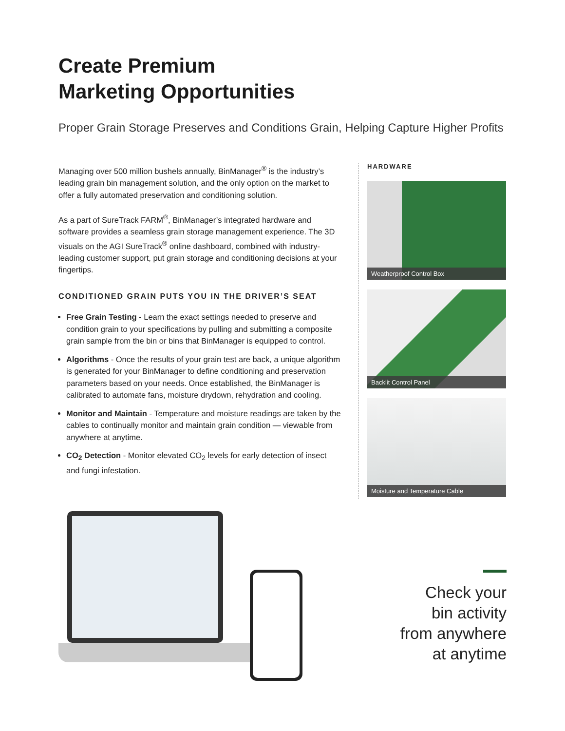Create Premium
Marketing Opportunities
Proper Grain Storage Preserves and Conditions Grain, Helping Capture Higher Profits
Managing over 500 million bushels annually, BinManager<sup>®</sup> is the industry’s leading grain bin management solution, and the only option on the market to offer a fully automated preservation and conditioning solution.
As a part of SureTrack FARM<sup>®</sup>, BinManager’s integrated hardware and software provides a seamless grain storage management experience. The 3D visuals on the AGI SureTrack<sup>®</sup> online dashboard, combined with industry-leading customer support, put grain storage and conditioning decisions at your fingertips.
CONDITIONED GRAIN PUTS YOU IN THE DRIVER’S SEAT
Free Grain Testing - Learn the exact settings needed to preserve and condition grain to your specifications by pulling and submitting a composite grain sample from the bin or bins that BinManager is equipped to control.
Algorithms - Once the results of your grain test are back, a unique algorithm is generated for your BinManager to define conditioning and preservation parameters based on your needs. Once established, the BinManager is calibrated to automate fans, moisture drydown, rehydration and cooling.
Monitor and Maintain - Temperature and moisture readings are taken by the cables to continually monitor and maintain grain condition — viewable from anywhere at anytime.
CO<sub>2</sub> Detection - Monitor elevated CO<sub>2</sub> levels for early detection of insect and fungi infestation.
HARDWARE
Weatherproof Control Box
Backlit Control Panel
Moisture and Temperature Cable
Check your bin activity from anywhere at anytime